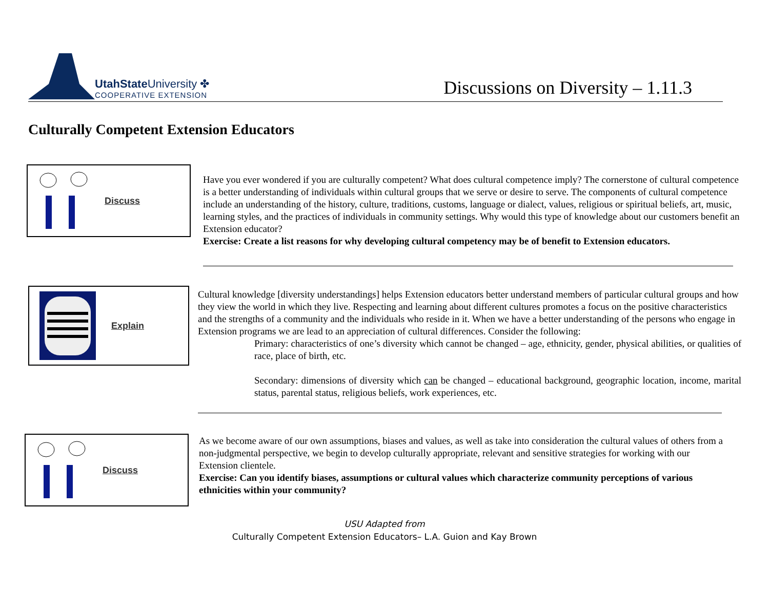UtahState University ✤
COOPERATIVE EXTENSION
Discussions on Diversity – 1.11.3
Culturally Competent Extension Educators
Discuss
Have you ever wondered if you are culturally competent? What does cultural competence imply? The cornerstone of cultural competence is a better understanding of individuals within cultural groups that we serve or desire to serve. The components of cultural competence include an understanding of the history, culture, traditions, customs, language or dialect, values, religious or spiritual beliefs, art, music, learning styles, and the practices of individuals in community settings. Why would this type of knowledge about our customers benefit an Extension educator?
Exercise: Create a list reasons for why developing cultural competency may be of benefit to Extension educators.
Explain
Cultural knowledge [diversity understandings] helps Extension educators better understand members of particular cultural groups and how they view the world in which they live. Respecting and learning about different cultures promotes a focus on the positive characteristics and the strengths of a community and the individuals who reside in it. When we have a better understanding of the persons who engage in Extension programs we are lead to an appreciation of cultural differences. Consider the following:
Primary: characteristics of one’s diversity which cannot be changed – age, ethnicity, gender, physical abilities, or qualities of race, place of birth, etc.
Secondary: dimensions of diversity which can be changed – educational background, geographic location, income, marital status, parental status, religious beliefs, work experiences, etc.
Discuss
As we become aware of our own assumptions, biases and values, as well as take into consideration the cultural values of others from a non-judgmental perspective, we begin to develop culturally appropriate, relevant and sensitive strategies for working with our Extension clientele.
Exercise: Can you identify biases, assumptions or cultural values which characterize community perceptions of various ethnicities within your community?
USU Adapted from
Culturally Competent Extension Educators– L.A. Guion and Kay Brown